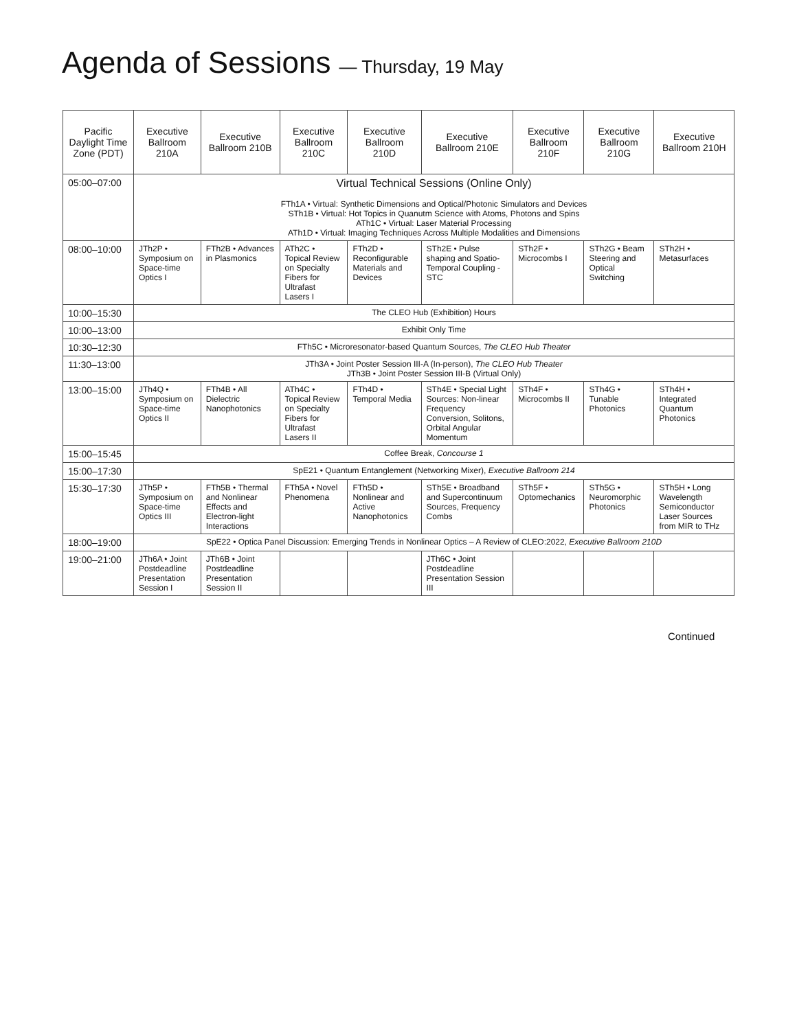Agenda of Sessions — Thursday, 19 May
| Pacific Daylight Time Zone (PDT) | Executive Ballroom 210A | Executive Ballroom 210B | Executive Ballroom 210C | Executive Ballroom 210D | Executive Ballroom 210E | Executive Ballroom 210F | Executive Ballroom 210G | Executive Ballroom 210H |
| --- | --- | --- | --- | --- | --- | --- | --- | --- |
| 05:00–07:00 | Virtual Technical Sessions (Online Only) FTh1A • Virtual: Synthetic Dimensions and Optical/Photonic Simulators and Devices STh1B • Virtual: Hot Topics in Quanutm Science with Atoms, Photons and Spins ATh1C • Virtual: Laser Material Processing ATh1D • Virtual: Imaging Techniques Across Multiple Modalities and Dimensions | | | | | | | |
| 08:00–10:00 | JTh2P • Symposium on Space-time Optics I | FTh2B • Advances in Plasmonics | ATh2C • Topical Review on Specialty Fibers for Ultrafast Lasers I | FTh2D • Reconfigurable Materials and Devices | STh2E • Pulse shaping and Spatio-Temporal Coupling - STC | STh2F • Microcombs I | STh2G • Beam Steering and Optical Switching | STh2H • Metasurfaces |
| 10:00–15:30 | The CLEO Hub (Exhibition) Hours | | | | | | | |
| 10:00–13:00 | Exhibit Only Time | | | | | | | |
| 10:30–12:30 | FTh5C • Microresonator-based Quantum Sources, The CLEO Hub Theater | | | | | | | |
| 11:30–13:00 | JTh3A • Joint Poster Session III-A (In-person), The CLEO Hub Theater JTh3B • Joint Poster Session III-B (Virtual Only) | | | | | | | |
| 13:00–15:00 | JTh4Q • Symposium on Space-time Optics II | FTh4B • All Dielectric Nanophotonics | ATh4C • Topical Review on Specialty Fibers for Ultrafast Lasers II | FTh4D • Temporal Media | STh4E • Special Light Sources: Non-linear Frequency Conversion, Solitons, Orbital Angular Momentum | STh4F • Microcombs II | STh4G • Tunable Photonics | STh4H • Integrated Quantum Photonics |
| 15:00–15:45 | Coffee Break, Concourse 1 | | | | | | | |
| 15:00–17:30 | SpE21 • Quantum Entanglement (Networking Mixer), Executive Ballroom 214 | | | | | | | |
| 15:30–17:30 | JTh5P • Symposium on Space-time Optics III | FTh5B • Thermal and Nonlinear Effects and Electron-light Interactions | FTh5A • Novel Phenomena | FTh5D • Nonlinear and Active Nanophotonics | STh5E • Broadband and Supercontinuum Sources, Frequency Combs | STh5F • Optomechanics | STh5G • Neuromorphic Photonics | STh5H • Long Wavelength Semiconductor Laser Sources from MIR to THz |
| 18:00–19:00 | SpE22 • Optica Panel Discussion: Emerging Trends in Nonlinear Optics – A Review of CLEO:2022, Executive Ballroom 210D | | | | | | | |
| 19:00–21:00 | JTh6A • Joint Postdeadline Presentation Session I | JTh6B • Joint Postdeadline Presentation Session II | | | JTh6C • Joint Postdeadline Presentation Session III | | | |
Continued